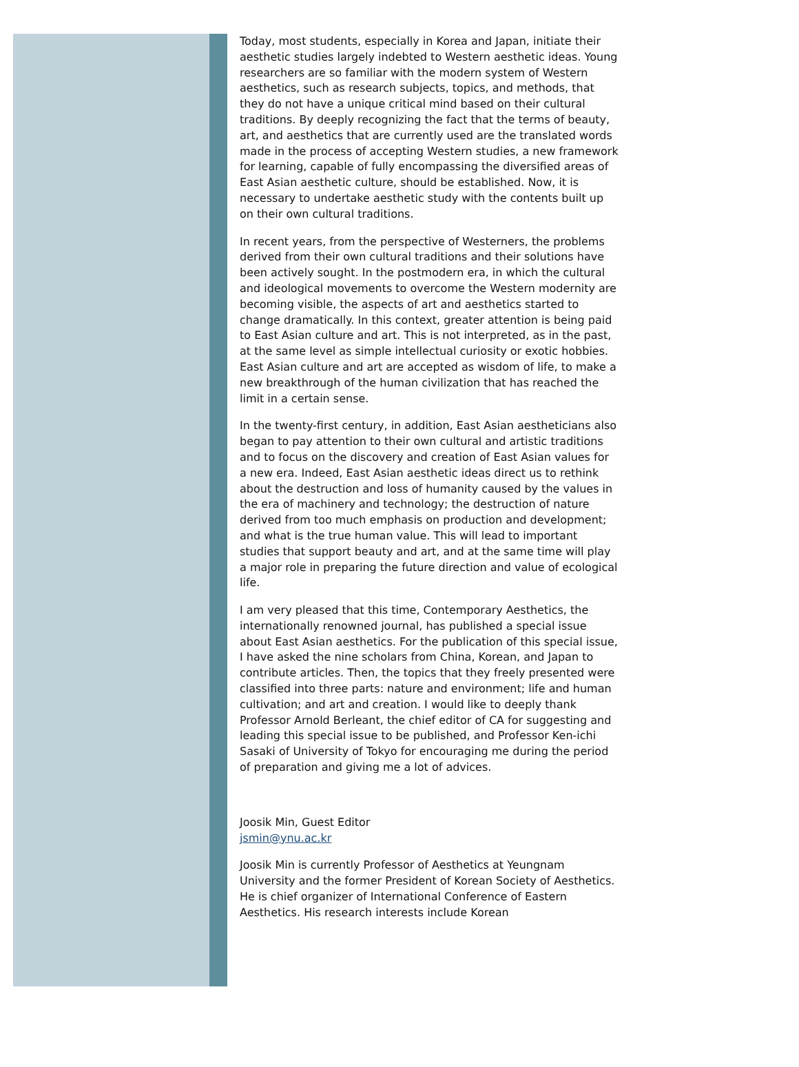Today, most students, especially in Korea and Japan, initiate their aesthetic studies largely indebted to Western aesthetic ideas. Young researchers are so familiar with the modern system of Western aesthetics, such as research subjects, topics, and methods, that they do not have a unique critical mind based on their cultural traditions. By deeply recognizing the fact that the terms of beauty, art, and aesthetics that are currently used are the translated words made in the process of accepting Western studies, a new framework for learning, capable of fully encompassing the diversified areas of East Asian aesthetic culture, should be established. Now, it is necessary to undertake aesthetic study with the contents built up on their own cultural traditions.
In recent years, from the perspective of Westerners, the problems derived from their own cultural traditions and their solutions have been actively sought. In the postmodern era, in which the cultural and ideological movements to overcome the Western modernity are becoming visible, the aspects of art and aesthetics started to change dramatically. In this context, greater attention is being paid to East Asian culture and art. This is not interpreted, as in the past, at the same level as simple intellectual curiosity or exotic hobbies. East Asian culture and art are accepted as wisdom of life, to make a new breakthrough of the human civilization that has reached the limit in a certain sense.
In the twenty-first century, in addition, East Asian aestheticians also began to pay attention to their own cultural and artistic traditions and to focus on the discovery and creation of East Asian values for a new era. Indeed, East Asian aesthetic ideas direct us to rethink about the destruction and loss of humanity caused by the values in the era of machinery and technology; the destruction of nature derived from too much emphasis on production and development; and what is the true human value. This will lead to important studies that support beauty and art, and at the same time will play a major role in preparing the future direction and value of ecological life.
I am very pleased that this time, Contemporary Aesthetics, the internationally renowned journal, has published a special issue about East Asian aesthetics. For the publication of this special issue, I have asked the nine scholars from China, Korean, and Japan to contribute articles. Then, the topics that they freely presented were classified into three parts: nature and environment; life and human cultivation; and art and creation. I would like to deeply thank Professor Arnold Berleant, the chief editor of CA for suggesting and leading this special issue to be published, and Professor Ken-ichi Sasaki of University of Tokyo for encouraging me during the period of preparation and giving me a lot of advices.
Joosik Min, Guest Editor
jsmin@ynu.ac.kr
Joosik Min is currently Professor of Aesthetics at Yeungnam University and the former President of Korean Society of Aesthetics. He is chief organizer of International Conference of Eastern Aesthetics. His research interests include Korean